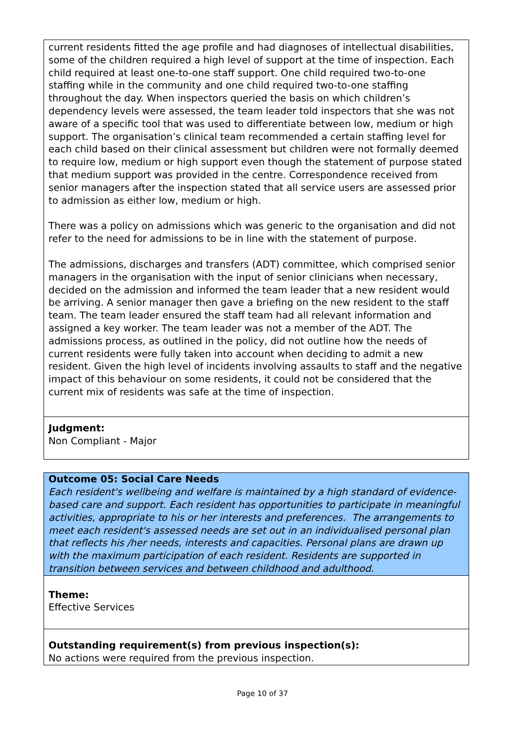current residents fitted the age profile and had diagnoses of intellectual disabilities, some of the children required a high level of support at the time of inspection. Each child required at least one-to-one staff support. One child required two-to-one staffing while in the community and one child required two-to-one staffing throughout the day. When inspectors queried the basis on which children’s dependency levels were assessed, the team leader told inspectors that she was not aware of a specific tool that was used to differentiate between low, medium or high support. The organisation’s clinical team recommended a certain staffing level for each child based on their clinical assessment but children were not formally deemed to require low, medium or high support even though the statement of purpose stated that medium support was provided in the centre. Correspondence received from senior managers after the inspection stated that all service users are assessed prior to admission as either low, medium or high.
There was a policy on admissions which was generic to the organisation and did not refer to the need for admissions to be in line with the statement of purpose.
The admissions, discharges and transfers (ADT) committee, which comprised senior managers in the organisation with the input of senior clinicians when necessary, decided on the admission and informed the team leader that a new resident would be arriving. A senior manager then gave a briefing on the new resident to the staff team. The team leader ensured the staff team had all relevant information and assigned a key worker. The team leader was not a member of the ADT. The admissions process, as outlined in the policy, did not outline how the needs of current residents were fully taken into account when deciding to admit a new resident. Given the high level of incidents involving assaults to staff and the negative impact of this behaviour on some residents, it could not be considered that the current mix of residents was safe at the time of inspection.
Judgment:
Non Compliant - Major
Outcome 05: Social Care Needs
Each resident's wellbeing and welfare is maintained by a high standard of evidence-based care and support. Each resident has opportunities to participate in meaningful activities, appropriate to his or her interests and preferences. The arrangements to meet each resident's assessed needs are set out in an individualised personal plan that reflects his /her needs, interests and capacities. Personal plans are drawn up with the maximum participation of each resident. Residents are supported in transition between services and between childhood and adulthood.
Theme:
Effective Services
Outstanding requirement(s) from previous inspection(s):
No actions were required from the previous inspection.
Page 10 of 37